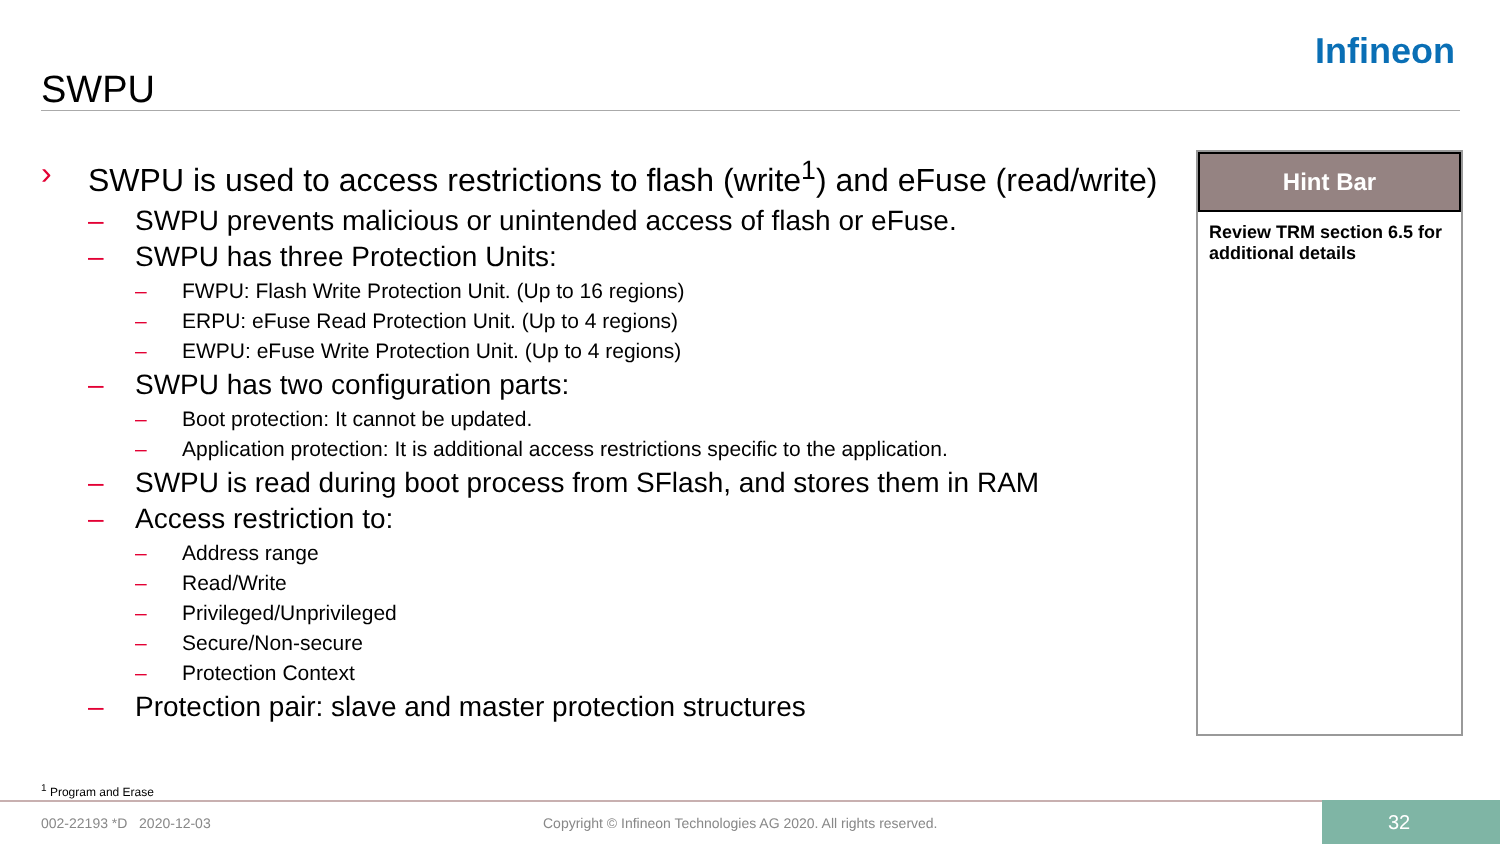SWPU
Infineon
› SWPU is used to access restrictions to flash (write<sup>1</sup>) and eFuse (read/write)
– SWPU prevents malicious or unintended access of flash or eFuse.
– SWPU has three Protection Units:
– FWPU: Flash Write Protection Unit. (Up to 16 regions)
– ERPU: eFuse Read Protection Unit. (Up to 4 regions)
– EWPU: eFuse Write Protection Unit. (Up to 4 regions)
– SWPU has two configuration parts:
– Boot protection: It cannot be updated.
– Application protection: It is additional access restrictions specific to the application.
– SWPU is read during boot process from SFlash, and stores them in RAM
– Access restriction to:
– Address range
– Read/Write
– Privileged/Unprivileged
– Secure/Non-secure
– Protection Context
– Protection pair: slave and master protection structures
Hint Bar
Review TRM section 6.5 for additional details
<sup>1</sup> Program and Erase
002-22193 *D 2020-12-03
Copyright © Infineon Technologies AG 2020. All rights reserved.
32